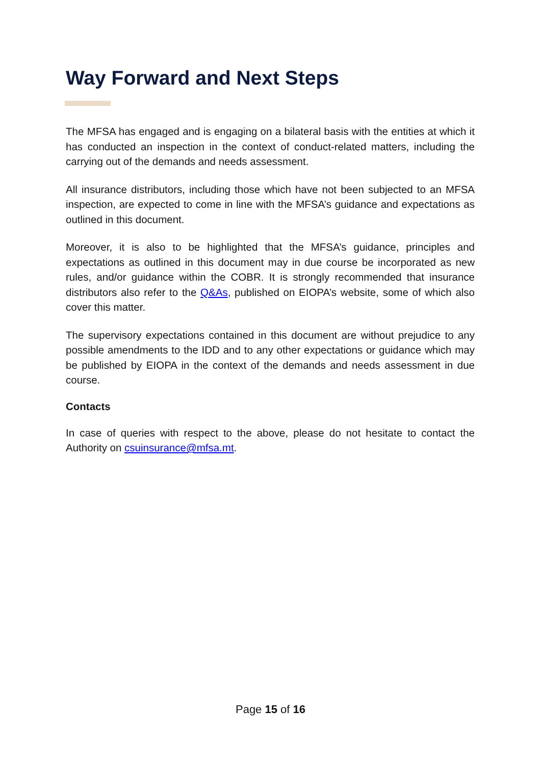Way Forward and Next Steps
The MFSA has engaged and is engaging on a bilateral basis with the entities at which it has conducted an inspection in the context of conduct-related matters, including the carrying out of the demands and needs assessment.
All insurance distributors, including those which have not been subjected to an MFSA inspection, are expected to come in line with the MFSA’s guidance and expectations as outlined in this document.
Moreover, it is also to be highlighted that the MFSA’s guidance, principles and expectations as outlined in this document may in due course be incorporated as new rules, and/or guidance within the COBR. It is strongly recommended that insurance distributors also refer to the Q&As, published on EIOPA’s website, some of which also cover this matter.
The supervisory expectations contained in this document are without prejudice to any possible amendments to the IDD and to any other expectations or guidance which may be published by EIOPA in the context of the demands and needs assessment in due course.
Contacts
In case of queries with respect to the above, please do not hesitate to contact the Authority on csuinsurance@mfsa.mt.
Page 15 of 16